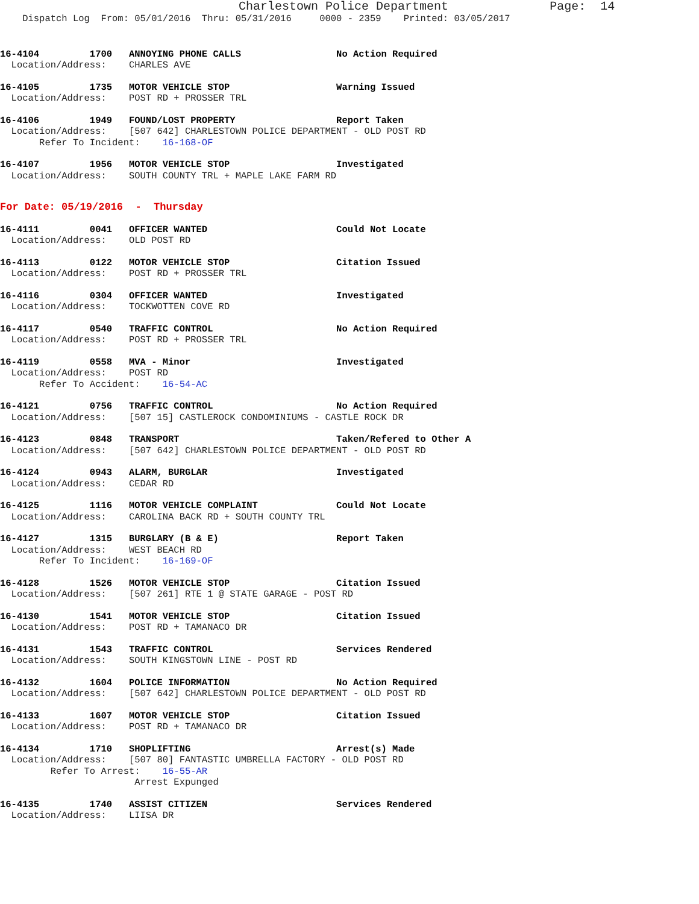Charlestown Police Department              Page:  14
    Dispatch Log  From: 05/01/2016  Thru: 05/31/2016     0000 - 2359    Printed: 03/05/2017
16-4104         1700   ANNOYING PHONE CALLS                 No Action Required
  Location/Address:    CHARLES AVE
16-4105         1735   MOTOR VEHICLE STOP                   Warning Issued
  Location/Address:    POST RD + PROSSER TRL
16-4106         1949   FOUND/LOST PROPERTY                  Report Taken
  Location/Address:    [507 642] CHARLESTOWN POLICE DEPARTMENT - OLD POST RD
       Refer To Incident:    16-168-OF
16-4107         1956   MOTOR VEHICLE STOP                   Investigated
  Location/Address:    SOUTH COUNTY TRL + MAPLE LAKE FARM RD
For Date: 05/19/2016  -  Thursday
16-4111         0041   OFFICER WANTED                       Could Not Locate
  Location/Address:    OLD POST RD
16-4113         0122   MOTOR VEHICLE STOP                   Citation Issued
  Location/Address:    POST RD + PROSSER TRL
16-4116         0304   OFFICER WANTED                       Investigated
  Location/Address:    TOCKWOTTEN COVE RD
16-4117         0540   TRAFFIC CONTROL                      No Action Required
  Location/Address:    POST RD + PROSSER TRL
16-4119         0558   MVA - Minor                          Investigated
  Location/Address:    POST RD
       Refer To Accident:    16-54-AC
16-4121         0756   TRAFFIC CONTROL                      No Action Required
  Location/Address:    [507 15] CASTLEROCK CONDOMINIUMS - CASTLE ROCK DR
16-4123         0848   TRANSPORT                            Taken/Refered to Other A
  Location/Address:    [507 642] CHARLESTOWN POLICE DEPARTMENT - OLD POST RD
16-4124         0943   ALARM, BURGLAR                       Investigated
  Location/Address:    CEDAR RD
16-4125         1116   MOTOR VEHICLE COMPLAINT              Could Not Locate
  Location/Address:    CAROLINA BACK RD + SOUTH COUNTY TRL
16-4127         1315   BURGLARY (B & E)                     Report Taken
  Location/Address:    WEST BEACH RD
       Refer To Incident:    16-169-OF
16-4128         1526   MOTOR VEHICLE STOP                   Citation Issued
  Location/Address:    [507 261] RTE 1 @ STATE GARAGE - POST RD
16-4130         1541   MOTOR VEHICLE STOP                   Citation Issued
  Location/Address:    POST RD + TAMANACO DR
16-4131         1543   TRAFFIC CONTROL                      Services Rendered
  Location/Address:    SOUTH KINGSTOWN LINE - POST RD
16-4132         1604   POLICE INFORMATION                   No Action Required
  Location/Address:    [507 642] CHARLESTOWN POLICE DEPARTMENT - OLD POST RD
16-4133         1607   MOTOR VEHICLE STOP                   Citation Issued
  Location/Address:    POST RD + TAMANACO DR
16-4134         1710   SHOPLIFTING                          Arrest(s) Made
  Location/Address:    [507 80] FANTASTIC UMBRELLA FACTORY - OLD POST RD
         Refer To Arrest:    16-55-AR
                        Arrest Expunged
16-4135         1740   ASSIST CITIZEN                       Services Rendered
  Location/Address:    LIISA DR